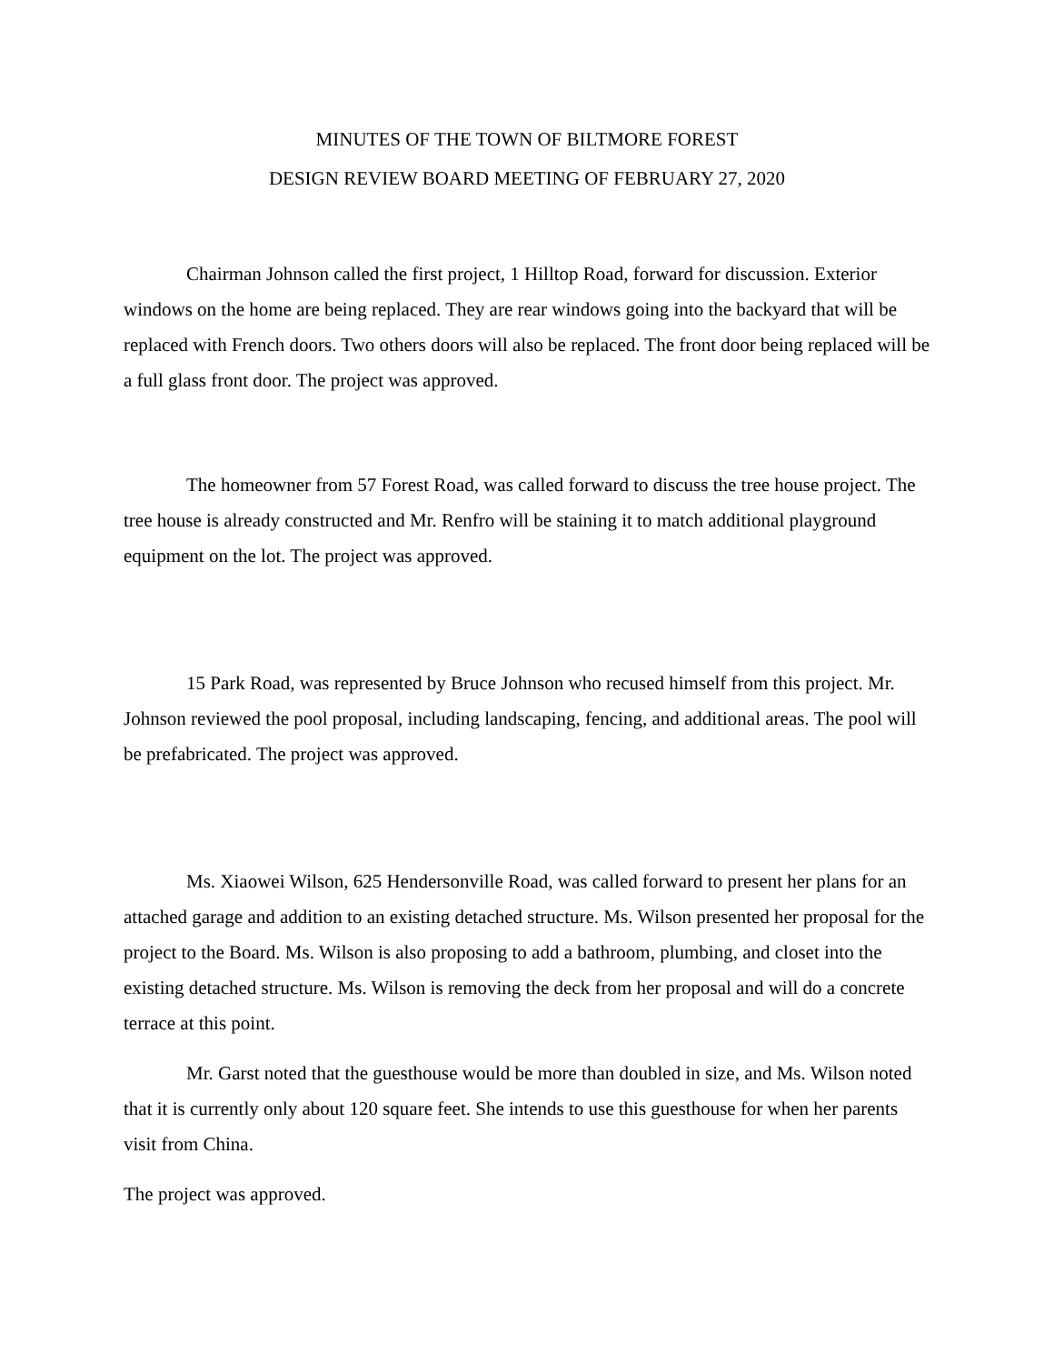MINUTES OF THE TOWN OF BILTMORE FOREST
DESIGN REVIEW BOARD MEETING OF FEBRUARY 27, 2020
Chairman Johnson called the first project, 1 Hilltop Road, forward for discussion. Exterior windows on the home are being replaced. They are rear windows going into the backyard that will be replaced with French doors. Two others doors will also be replaced. The front door being replaced will be a full glass front door. The project was approved.
The homeowner from 57 Forest Road, was called forward to discuss the tree house project. The tree house is already constructed and Mr. Renfro will be staining it to match additional playground equipment on the lot. The project was approved.
15 Park Road, was represented by Bruce Johnson who recused himself from this project. Mr. Johnson reviewed the pool proposal, including landscaping, fencing, and additional areas. The pool will be prefabricated. The project was approved.
Ms. Xiaowei Wilson, 625 Hendersonville Road, was called forward to present her plans for an attached garage and addition to an existing detached structure. Ms. Wilson presented her proposal for the project to the Board. Ms. Wilson is also proposing to add a bathroom, plumbing, and closet into the existing detached structure. Ms. Wilson is removing the deck from her proposal and will do a concrete terrace at this point.
Mr. Garst noted that the guesthouse would be more than doubled in size, and Ms. Wilson noted that it is currently only about 120 square feet. She intends to use this guesthouse for when her parents visit from China.
The project was approved.